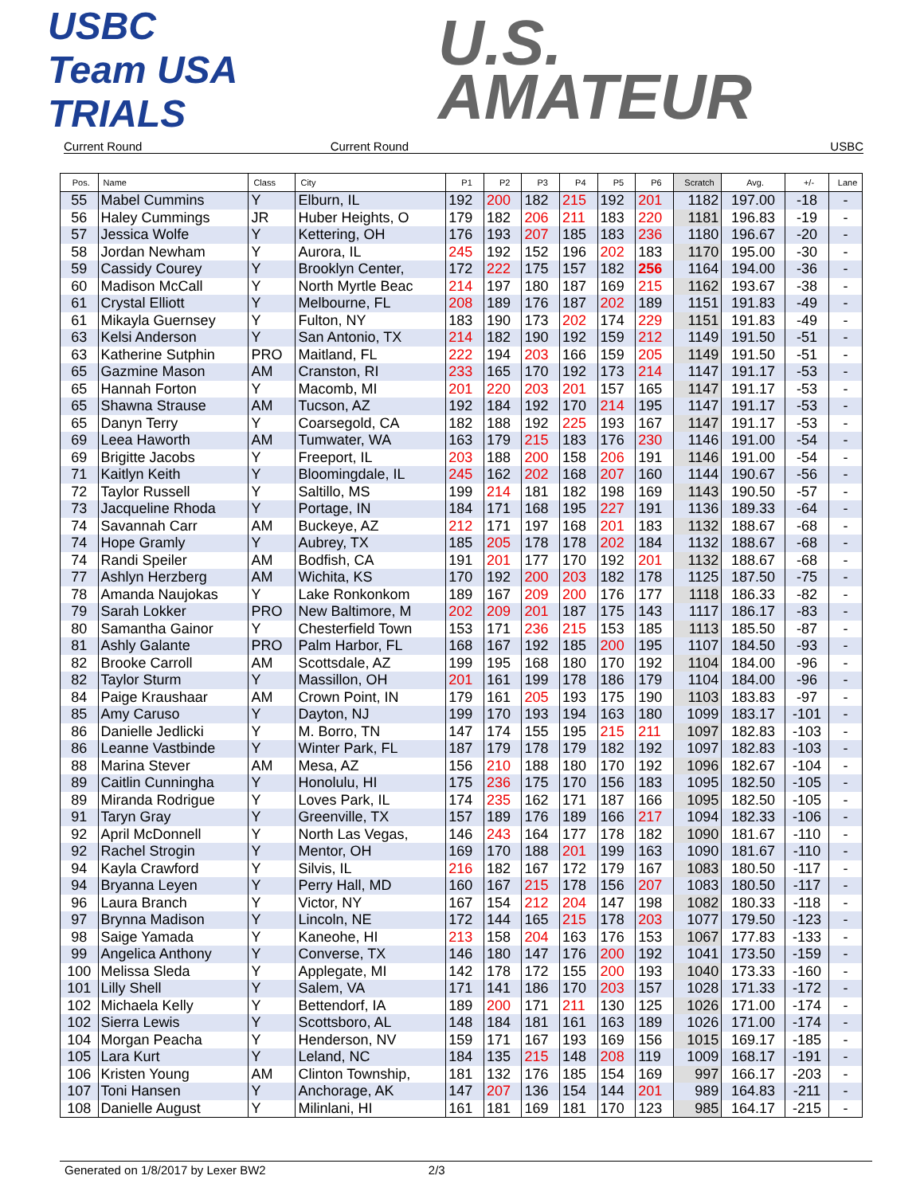USBC
Team USA
TRIALS
U.S.
AMATEUR
Current Round Current Round USBC
| Pos. | Name | Class | City | P1 | P2 | P3 | P4 | P5 | P6 | Scratch | Avg. | +/- | Lane |
| --- | --- | --- | --- | --- | --- | --- | --- | --- | --- | --- | --- | --- | --- |
| 55 | Mabel Cummins | Y | Elburn, IL | 192 | 200 | 182 | 215 | 192 | 201 | 1182 | 197.00 | -18 | - |
| 56 | Haley Cummings | JR | Huber Heights, O | 179 | 182 | 206 | 211 | 183 | 220 | 1181 | 196.83 | -19 | - |
| 57 | Jessica Wolfe | Y | Kettering, OH | 176 | 193 | 207 | 185 | 183 | 236 | 1180 | 196.67 | -20 | - |
| 58 | Jordan Newham | Y | Aurora, IL | 245 | 192 | 152 | 196 | 202 | 183 | 1170 | 195.00 | -30 | - |
| 59 | Cassidy Courey | Y | Brooklyn Center, | 172 | 222 | 175 | 157 | 182 | 256 | 1164 | 194.00 | -36 | - |
| 60 | Madison McCall | Y | North Myrtle Beac | 214 | 197 | 180 | 187 | 169 | 215 | 1162 | 193.67 | -38 | - |
| 61 | Crystal Elliott | Y | Melbourne, FL | 208 | 189 | 176 | 187 | 202 | 189 | 1151 | 191.83 | -49 | - |
| 61 | Mikayla Guernsey | Y | Fulton, NY | 183 | 190 | 173 | 202 | 174 | 229 | 1151 | 191.83 | -49 | - |
| 63 | Kelsi Anderson | Y | San Antonio, TX | 214 | 182 | 190 | 192 | 159 | 212 | 1149 | 191.50 | -51 | - |
| 63 | Katherine Sutphin | PRO | Maitland, FL | 222 | 194 | 203 | 166 | 159 | 205 | 1149 | 191.50 | -51 | - |
| 65 | Gazmine Mason | AM | Cranston, RI | 233 | 165 | 170 | 192 | 173 | 214 | 1147 | 191.17 | -53 | - |
| 65 | Hannah Forton | Y | Macomb, MI | 201 | 220 | 203 | 201 | 157 | 165 | 1147 | 191.17 | -53 | - |
| 65 | Shawna Strause | AM | Tucson, AZ | 192 | 184 | 192 | 170 | 214 | 195 | 1147 | 191.17 | -53 | - |
| 65 | Danyn Terry | Y | Coarsegold, CA | 182 | 188 | 192 | 225 | 193 | 167 | 1147 | 191.17 | -53 | - |
| 69 | Leea Haworth | AM | Tumwater, WA | 163 | 179 | 215 | 183 | 176 | 230 | 1146 | 191.00 | -54 | - |
| 69 | Brigitte Jacobs | Y | Freeport, IL | 203 | 188 | 200 | 158 | 206 | 191 | 1146 | 191.00 | -54 | - |
| 71 | Kaitlyn Keith | Y | Bloomingdale, IL | 245 | 162 | 202 | 168 | 207 | 160 | 1144 | 190.67 | -56 | - |
| 72 | Taylor Russell | Y | Saltillo, MS | 199 | 214 | 181 | 182 | 198 | 169 | 1143 | 190.50 | -57 | - |
| 73 | Jacqueline Rhoda | Y | Portage, IN | 184 | 171 | 168 | 195 | 227 | 191 | 1136 | 189.33 | -64 | - |
| 74 | Savannah Carr | AM | Buckeye, AZ | 212 | 171 | 197 | 168 | 201 | 183 | 1132 | 188.67 | -68 | - |
| 74 | Hope Gramly | Y | Aubrey, TX | 185 | 205 | 178 | 178 | 202 | 184 | 1132 | 188.67 | -68 | - |
| 74 | Randi Speiler | AM | Bodfish, CA | 191 | 201 | 177 | 170 | 192 | 201 | 1132 | 188.67 | -68 | - |
| 77 | Ashlyn Herzberg | AM | Wichita, KS | 170 | 192 | 200 | 203 | 182 | 178 | 1125 | 187.50 | -75 | - |
| 78 | Amanda Naujokas | Y | Lake Ronkonkom | 189 | 167 | 209 | 200 | 176 | 177 | 1118 | 186.33 | -82 | - |
| 79 | Sarah Lokker | PRO | New Baltimore, M | 202 | 209 | 201 | 187 | 175 | 143 | 1117 | 186.17 | -83 | - |
| 80 | Samantha Gainor | Y | Chesterfield Town | 153 | 171 | 236 | 215 | 153 | 185 | 1113 | 185.50 | -87 | - |
| 81 | Ashly Galante | PRO | Palm Harbor, FL | 168 | 167 | 192 | 185 | 200 | 195 | 1107 | 184.50 | -93 | - |
| 82 | Brooke Carroll | AM | Scottsdale, AZ | 199 | 195 | 168 | 180 | 170 | 192 | 1104 | 184.00 | -96 | - |
| 82 | Taylor Sturm | Y | Massillon, OH | 201 | 161 | 199 | 178 | 186 | 179 | 1104 | 184.00 | -96 | - |
| 84 | Paige Kraushaar | AM | Crown Point, IN | 179 | 161 | 205 | 193 | 175 | 190 | 1103 | 183.83 | -97 | - |
| 85 | Amy Caruso | Y | Dayton, NJ | 199 | 170 | 193 | 194 | 163 | 180 | 1099 | 183.17 | -101 | - |
| 86 | Danielle Jedlicki | Y | M. Borro, TN | 147 | 174 | 155 | 195 | 215 | 211 | 1097 | 182.83 | -103 | - |
| 86 | Leanne Vastbinde | Y | Winter Park, FL | 187 | 179 | 178 | 179 | 182 | 192 | 1097 | 182.83 | -103 | - |
| 88 | Marina Stever | AM | Mesa, AZ | 156 | 210 | 188 | 180 | 170 | 192 | 1096 | 182.67 | -104 | - |
| 89 | Caitlin Cunningha | Y | Honolulu, HI | 175 | 236 | 175 | 170 | 156 | 183 | 1095 | 182.50 | -105 | - |
| 89 | Miranda Rodrigue | Y | Loves Park, IL | 174 | 235 | 162 | 171 | 187 | 166 | 1095 | 182.50 | -105 | - |
| 91 | Taryn Gray | Y | Greenville, TX | 157 | 189 | 176 | 189 | 166 | 217 | 1094 | 182.33 | -106 | - |
| 92 | April McDonnell | Y | North Las Vegas, | 146 | 243 | 164 | 177 | 178 | 182 | 1090 | 181.67 | -110 | - |
| 92 | Rachel Strogin | Y | Mentor, OH | 169 | 170 | 188 | 201 | 199 | 163 | 1090 | 181.67 | -110 | - |
| 94 | Kayla Crawford | Y | Silvis, IL | 216 | 182 | 167 | 172 | 179 | 167 | 1083 | 180.50 | -117 | - |
| 94 | Bryanna Leyen | Y | Perry Hall, MD | 160 | 167 | 215 | 178 | 156 | 207 | 1083 | 180.50 | -117 | - |
| 96 | Laura Branch | Y | Victor, NY | 167 | 154 | 212 | 204 | 147 | 198 | 1082 | 180.33 | -118 | - |
| 97 | Brynna Madison | Y | Lincoln, NE | 172 | 144 | 165 | 215 | 178 | 203 | 1077 | 179.50 | -123 | - |
| 98 | Saige Yamada | Y | Kaneohe, HI | 213 | 158 | 204 | 163 | 176 | 153 | 1067 | 177.83 | -133 | - |
| 99 | Angelica Anthony | Y | Converse, TX | 146 | 180 | 147 | 176 | 200 | 192 | 1041 | 173.50 | -159 | - |
| 100 | Melissa Sleda | Y | Applegate, MI | 142 | 178 | 172 | 155 | 200 | 193 | 1040 | 173.33 | -160 | - |
| 101 | Lilly Shell | Y | Salem, VA | 171 | 141 | 186 | 170 | 203 | 157 | 1028 | 171.33 | -172 | - |
| 102 | Michaela Kelly | Y | Bettendorf, IA | 189 | 200 | 171 | 211 | 130 | 125 | 1026 | 171.00 | -174 | - |
| 102 | Sierra Lewis | Y | Scottsboro, AL | 148 | 184 | 181 | 161 | 163 | 189 | 1026 | 171.00 | -174 | - |
| 104 | Morgan Peacha | Y | Henderson, NV | 159 | 171 | 167 | 193 | 169 | 156 | 1015 | 169.17 | -185 | - |
| 105 | Lara Kurt | Y | Leland, NC | 184 | 135 | 215 | 148 | 208 | 119 | 1009 | 168.17 | -191 | - |
| 106 | Kristen Young | AM | Clinton Township, | 181 | 132 | 176 | 185 | 154 | 169 | 997 | 166.17 | -203 | - |
| 107 | Toni Hansen | Y | Anchorage, AK | 147 | 207 | 136 | 154 | 144 | 201 | 989 | 164.83 | -211 | - |
| 108 | Danielle August | Y | Milinlani, HI | 161 | 181 | 169 | 181 | 170 | 123 | 985 | 164.17 | -215 | - |
Generated on 1/8/2017 by Lexer BW2 2/3